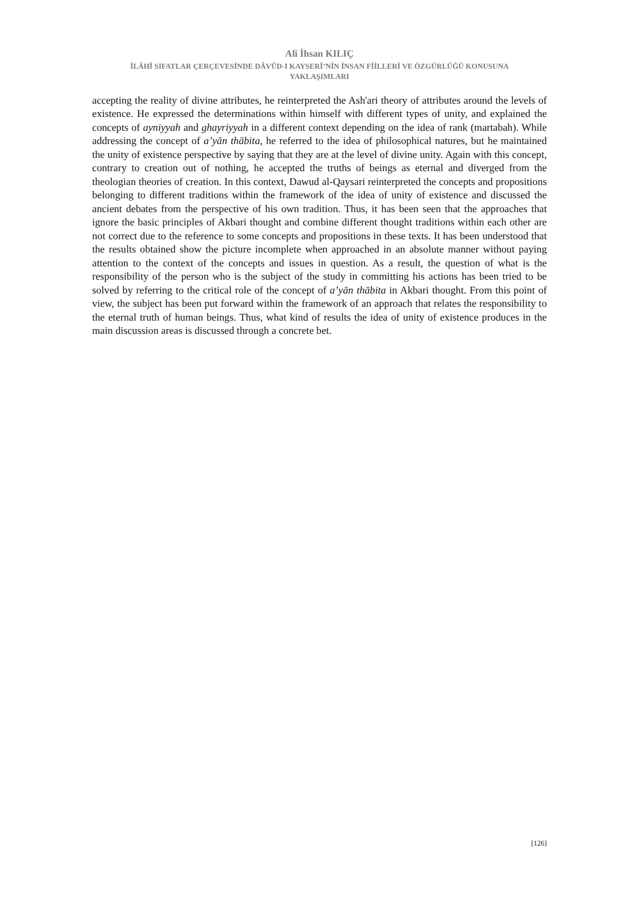Ali İhsan KILIÇ
İLÂHÎ SIFATLAR ÇERÇEVESİNDE DÂVÛD-I KAYSERÎ’NİN İNSAN FİİLLERİ VE ÖZGÜRLÜĞÜ KONUSUNA
YAKLAŞIMLARI
accepting the reality of divine attributes, he reinterpreted the Ash'ari theory of attributes around the levels of existence. He expressed the determinations within himself with different types of unity, and explained the concepts of ayniyyah and ghayriyyah in a different context depending on the idea of rank (martabah). While addressing the concept of a’yān thābita, he referred to the idea of philosophical natures, but he maintained the unity of existence perspective by saying that they are at the level of divine unity. Again with this concept, contrary to creation out of nothing, he accepted the truths of beings as eternal and diverged from the theologian theories of creation. In this context, Dawud al-Qaysari reinterpreted the concepts and propositions belonging to different traditions within the framework of the idea of unity of existence and discussed the ancient debates from the perspective of his own tradition. Thus, it has been seen that the approaches that ignore the basic principles of Akbari thought and combine different thought traditions within each other are not correct due to the reference to some concepts and propositions in these texts. It has been understood that the results obtained show the picture incomplete when approached in an absolute manner without paying attention to the context of the concepts and issues in question. As a result, the question of what is the responsibility of the person who is the subject of the study in committing his actions has been tried to be solved by referring to the critical role of the concept of a’yān thābita in Akbari thought. From this point of view, the subject has been put forward within the framework of an approach that relates the responsibility to the eternal truth of human beings. Thus, what kind of results the idea of unity of existence produces in the main discussion areas is discussed through a concrete bet.
[126]